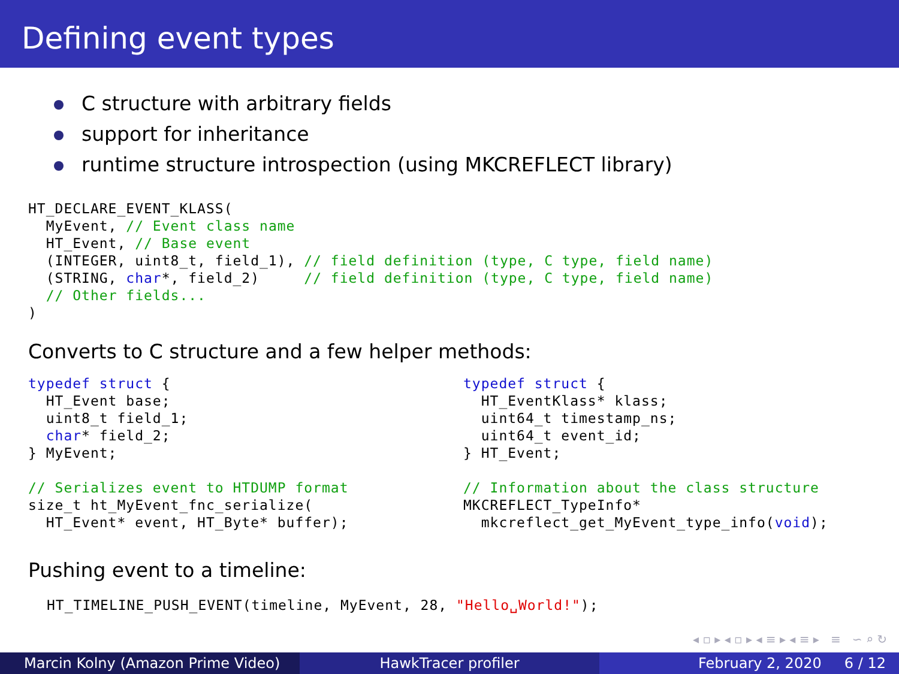Defining event types
C structure with arbitrary fields
support for inheritance
runtime structure introspection (using MKCREFLECT library)
HT_DECLARE_EVENT_KLASS(
  MyEvent, // Event class name
  HT_Event, // Base event
  (INTEGER, uint8_t, field_1), // field definition (type, C type, field name)
  (STRING, char*, field_2)     // field definition (type, C type, field name)
  // Other fields...
)
Converts to C structure and a few helper methods:
typedef struct {
  HT_Event base;
  uint8_t field_1;
  char* field_2;
} MyEvent;

// Serializes event to HTDUMP format
size_t ht_MyEvent_fnc_serialize(
  HT_Event* event, HT_Byte* buffer);
typedef struct {
  HT_EventKlass* klass;
  uint64_t timestamp_ns;
  uint64_t event_id;
} HT_Event;

// Information about the class structure
MKCREFLECT_TypeInfo*
  mkcreflect_get_MyEvent_type_info(void);
Pushing event to a timeline:
HT_TIMELINE_PUSH_EVENT(timeline, MyEvent, 28, "Hello␣World!");
◂ ▫ ▸ ◂ ▫ ▸ ◂ ≡ ▸ ◂ ≡ ▸ ≡ ∽ ⌕ ↻
Marcin Kolny (Amazon Prime Video) HawkTracer profiler February 2, 2020 6 / 12